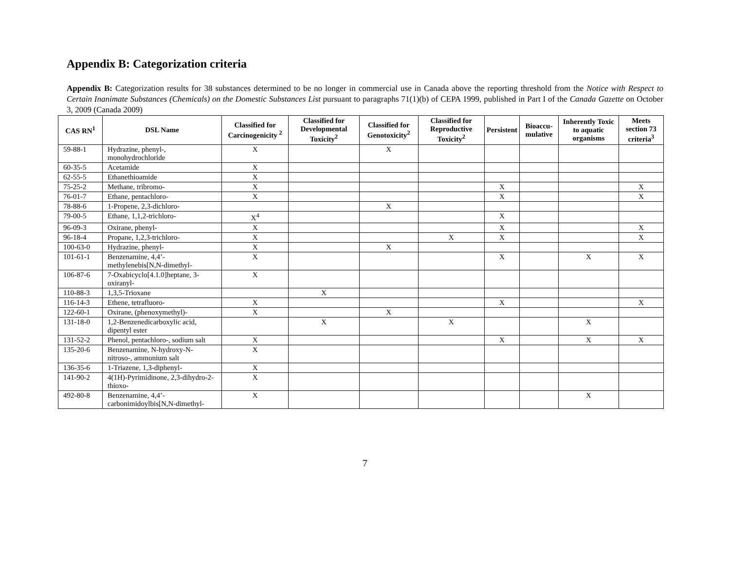Appendix B: Categorization criteria
Appendix B: Categorization results for 38 substances determined to be no longer in commercial use in Canada above the reporting threshold from the Notice with Respect to Certain Inanimate Substances (Chemicals) on the Domestic Substances List pursuant to paragraphs 71(1)(b) of CEPA 1999, published in Part I of the Canada Gazette on October 3, 2009 (Canada 2009)
| CAS RN<sup>1</sup> | DSL Name | Classified for Carcinogenicity <sup>2</sup> | Classified for Developmental Toxicity<sup>2</sup> | Classified for Genotoxicity<sup>2</sup> | Classified for Reproductive Toxicity<sup>2</sup> | Persistent | Bioaccu-mulative | Inherently Toxic to aquatic organisms | Meets section 73 criteria<sup>3</sup> |
| --- | --- | --- | --- | --- | --- | --- | --- | --- | --- |
| 59-88-1 | Hydrazine, phenyl-, monohydrochloride | X | | X | | | | | |
| 60-35-5 | Acetamide | X | | | | | | | |
| 62-55-5 | Ethanethioamide | X | | | | | | | |
| 75-25-2 | Methane, tribromo- | X | | | | X | | | X |
| 76-01-7 | Ethane, pentachloro- | X | | | | X | | | X |
| 78-88-6 | 1-Propene, 2,3-dichloro- | | | X | | | | | |
| 79-00-5 | Ethane, 1,1,2-trichloro- | X<sup>4</sup> | | | | X | | | |
| 96-09-3 | Oxirane, phenyl- | X | | | | X | | | X |
| 96-18-4 | Propane, 1,2,3-trichloro- | X | | | X | X | | | X |
| 100-63-0 | Hydrazine, phenyl- | X | | X | | | | | |
| 101-61-1 | Benzenamine, 4,4’-methylenebis[N,N-dimethyl- | X | | | | X | | X | X |
| 106-87-6 | 7-Oxabicyclo[4.1.0]heptane, 3-oxiranyl- | X | | | | | | | |
| 110-88-3 | 1,3,5-Trioxane | | X | | | | | | |
| 116-14-3 | Ethene, tetrafluoro- | X | | | | X | | | X |
| 122-60-1 | Oxirane, (phenoxymethyl)- | X | | X | | | | | |
| 131-18-0 | 1,2-Benzenedicarboxylic acid, dipentyl ester | | X | | X | | | X | |
| 131-52-2 | Phenol, pentachloro-, sodium salt | X | | | | X | | X | X |
| 135-20-6 | Benzenamine, N-hydroxy-N-nitroso-, ammonium salt | X | | | | | | | |
| 136-35-6 | 1-Triazene, 1,3-diphenyl- | X | | | | | | | |
| 141-90-2 | 4(1H)-Pyrimidinone, 2,3-dihydro-2-thioxo- | X | | | | | | | |
| 492-80-8 | Benzenamine, 4,4’-carbonimidoylbis[N,N-dimethyl- | X | | | | | | X | |
7